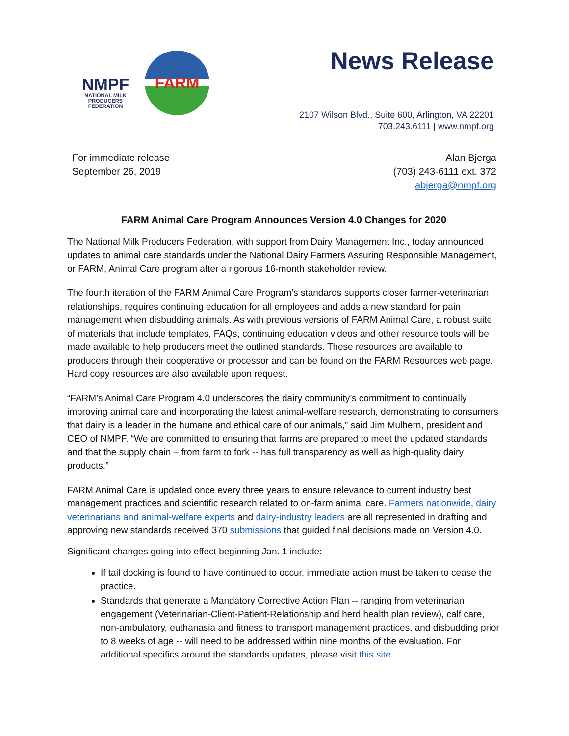NMPF
NATIONAL MILK
PRODUCERS FEDERATION
FARM
News Release
2107 Wilson Blvd., Suite 600, Arlington, VA 22201
703.243.6111 | www.nmpf.org
For immediate release
September 26, 2019
Alan Bjerga
(703) 243-6111 ext. 372
abjerga@nmpf.org
FARM Animal Care Program Announces Version 4.0 Changes for 2020
The National Milk Producers Federation, with support from Dairy Management Inc., today announced updates to animal care standards under the National Dairy Farmers Assuring Responsible Management, or FARM, Animal Care program after a rigorous 16-month stakeholder review.
The fourth iteration of the FARM Animal Care Program’s standards supports closer farmer-veterinarian relationships, requires continuing education for all employees and adds a new standard for pain management when disbudding animals. As with previous versions of FARM Animal Care, a robust suite of materials that include templates, FAQs, continuing education videos and other resource tools will be made available to help producers meet the outlined standards. These resources are available to producers through their cooperative or processor and can be found on the FARM Resources web page. Hard copy resources are also available upon request.
“FARM’s Animal Care Program 4.0 underscores the dairy community’s commitment to continually improving animal care and incorporating the latest animal-welfare research, demonstrating to consumers that dairy is a leader in the humane and ethical care of our animals,” said Jim Mulhern, president and CEO of NMPF. “We are committed to ensuring that farms are prepared to meet the updated standards and that the supply chain – from farm to fork -- has full transparency as well as high-quality dairy products.”
FARM Animal Care is updated once every three years to ensure relevance to current industry best management practices and scientific research related to on-farm animal care. Farmers nationwide, dairy veterinarians and animal-welfare experts and dairy-industry leaders are all represented in drafting and approving new standards received 370 submissions that guided final decisions made on Version 4.0.
Significant changes going into effect beginning Jan. 1 include:
If tail docking is found to have continued to occur, immediate action must be taken to cease the practice.
Standards that generate a Mandatory Corrective Action Plan -- ranging from veterinarian engagement (Veterinarian-Client-Patient-Relationship and herd health plan review), calf care, non-ambulatory, euthanasia and fitness to transport management practices, and disbudding prior to 8 weeks of age -- will need to be addressed within nine months of the evaluation. For additional specifics around the standards updates, please visit this site.